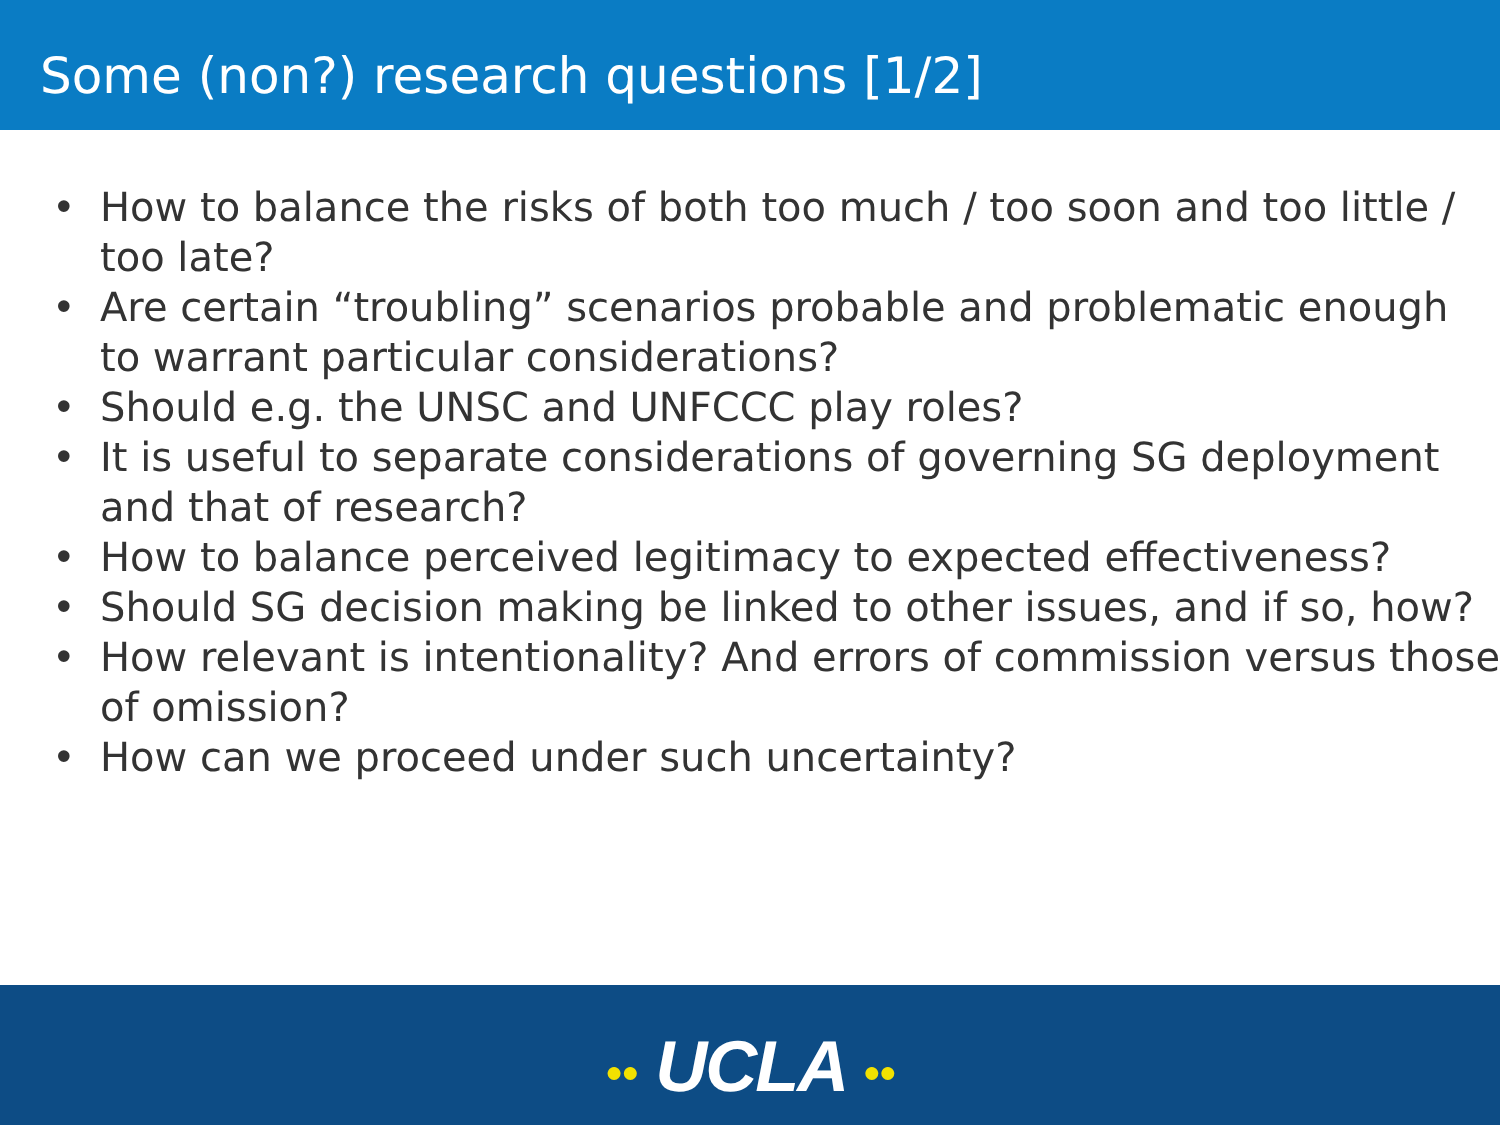Some (non?) research questions [1/2]
• How to balance the risks of both too much / too soon and too little / too late?
• Are certain “troubling” scenarios probable and problematic enough to warrant particular considerations?
• Should e.g. the UNSC and UNFCCC play roles?
• It is useful to separate considerations of governing SG deployment and that of research?
• How to balance perceived legitimacy to expected effectiveness?
• Should SG decision making be linked to other issues, and if so, how?
• How relevant is intentionality? And errors of commission versus those of omission?
• How can we proceed under such uncertainty?
●● UCLA ●●